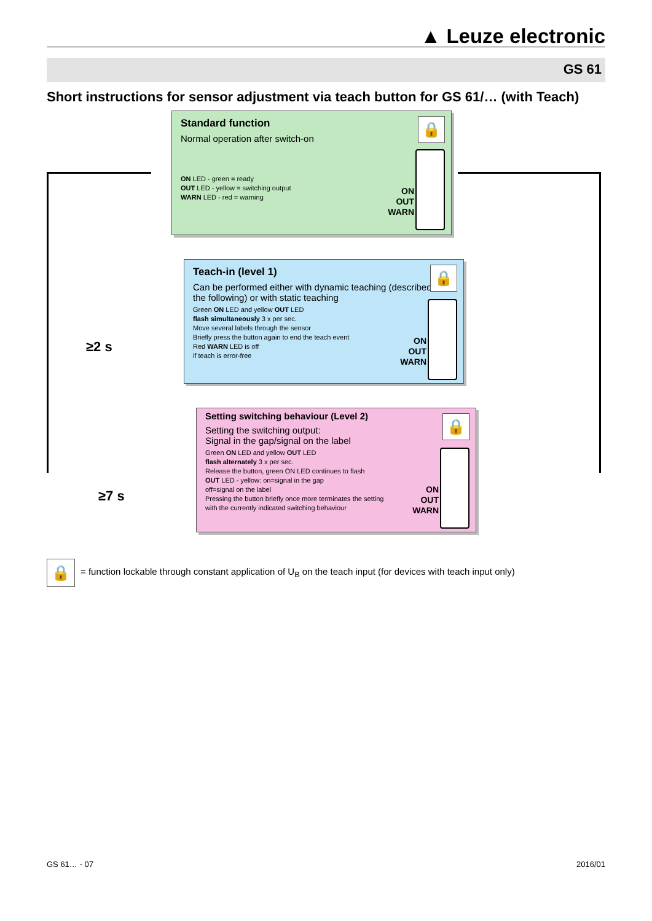▲ Leuze electronic
GS 61
Short instructions for sensor adjustment via teach button for GS 61/… (with Teach)
Standard function
Normal operation after switch-on
ON LED - green = ready
OUT LED - yellow = switching output
WARN LED - red = warning
🔒
ON
OUT
WARN
≥2 s
Teach-in (level 1)
Can be performed either with dynamic teaching (described in the following) or with static teaching
Green ON LED and yellow OUT LED
flash simultaneously 3 x per sec.
Move several labels through the sensor
Briefly press the button again to end the teach event
Red WARN LED is off
if teach is error-free
🔒
ON
OUT
WARN
≥7 s
Setting switching behaviour (Level 2)
Setting the switching output:
Signal in the gap/signal on the label
Green ON LED and yellow OUT LED
flash alternately 3 x per sec.
Release the button, green ON LED continues to flash
OUT LED - yellow: on=signal in the gap
off=signal on the label
Pressing the button briefly once more terminates the setting
with the currently indicated switching behaviour
🔒
ON
OUT
WARN
🔒
= function lockable through constant application of U<sub>B</sub> on the teach input (for devices with teach input only)
GS 61… - 07 2016/01